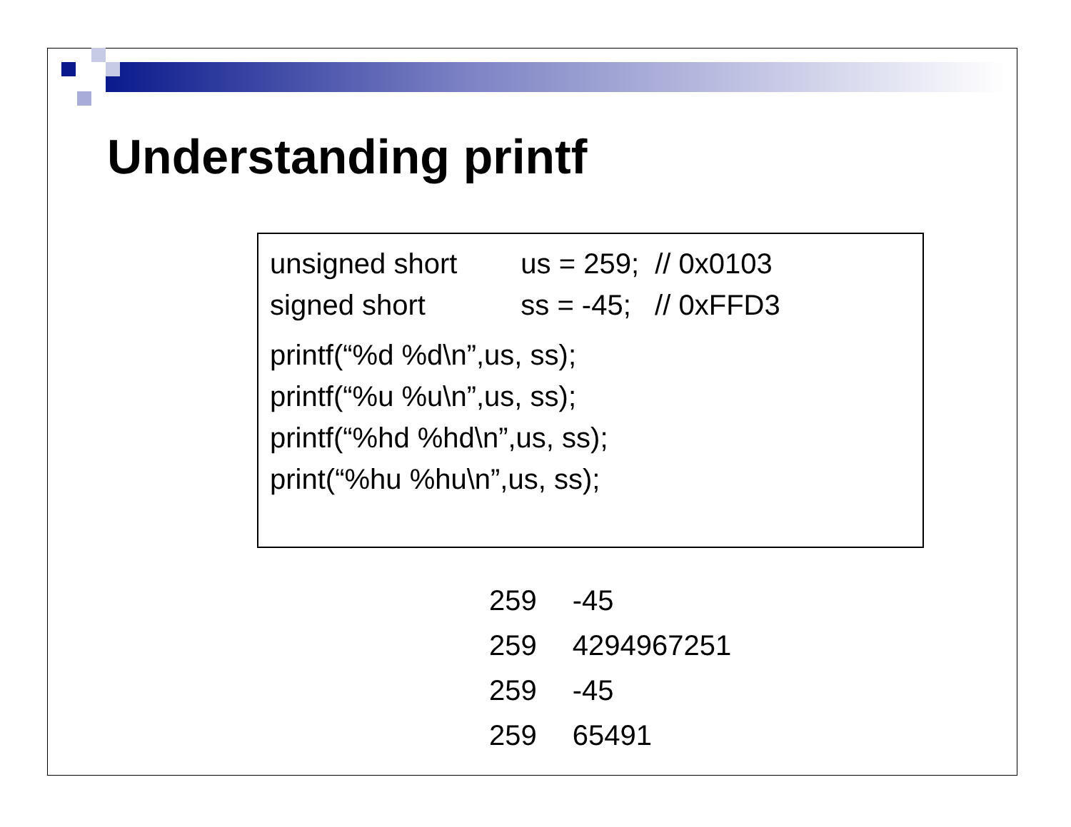Understanding printf
unsigned short us = 259; // 0x0103
signed short ss = -45; // 0xFFD3
printf(“%d %d\n”,us, ss);
printf(“%u %u\n”,us, ss);
printf(“%hd %hd\n”,us, ss);
print(“%hu %hu\n”,us, ss);
| 259 | -45 |
| 259 | 4294967251 |
| 259 | -45 |
| 259 | 65491 |